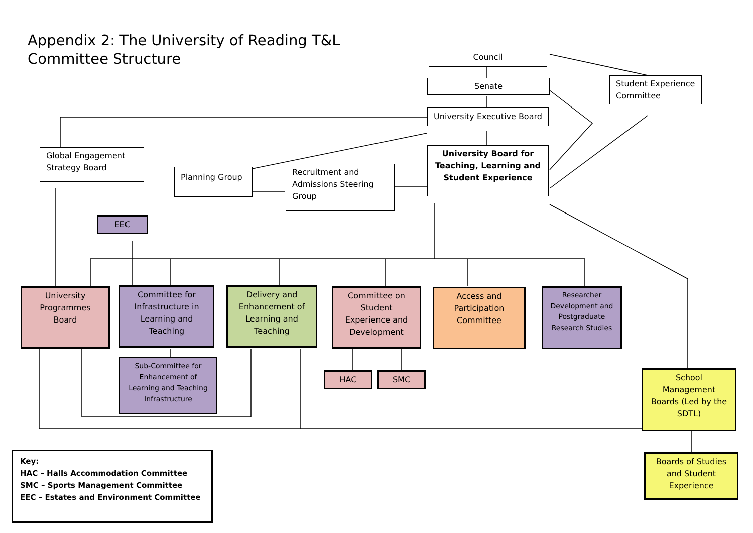Appendix 2: The University of Reading T&L Committee Structure
Council
Senate
University Executive Board
Student Experience Committee
University Board for Teaching, Learning and Student Experience
Global Engagement Strategy Board
Planning Group
Recruitment and Admissions Steering Group
EEC
University Programmes Board
Committee for Infrastructure in Learning and Teaching
Delivery and Enhancement of Learning and Teaching
Committee on Student Experience and Development
Access and Participation Committee
Researcher Development and Postgraduate Research Studies
Sub-Committee for Enhancement of Learning and Teaching Infrastructure
HAC SMC
School Management Boards (Led by the SDTL)
Boards of Studies and Student Experience
Key:
HAC – Halls Accommodation Committee
SMC – Sports Management Committee
EEC – Estates and Environment Committee